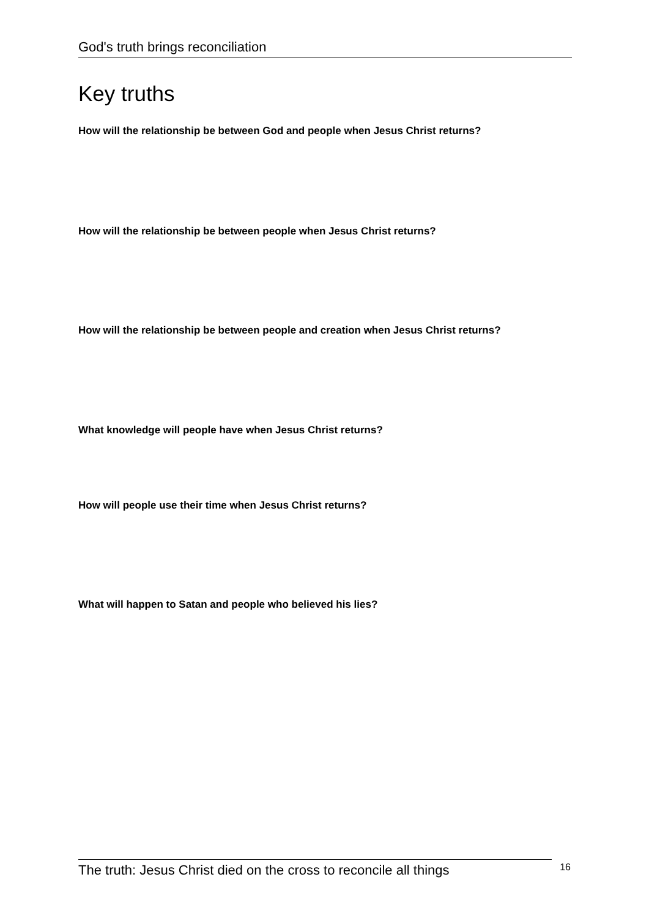God's truth brings reconciliation
Key truths
How will the relationship be between God and people when Jesus Christ returns?
How will the relationship be between people when Jesus Christ returns?
How will the relationship be between people and creation when Jesus Christ returns?
What knowledge will people have when Jesus Christ returns?
How will people use their time when Jesus Christ returns?
What will happen to Satan and people who believed his lies?
The truth: Jesus Christ died on the cross to reconcile all things 16